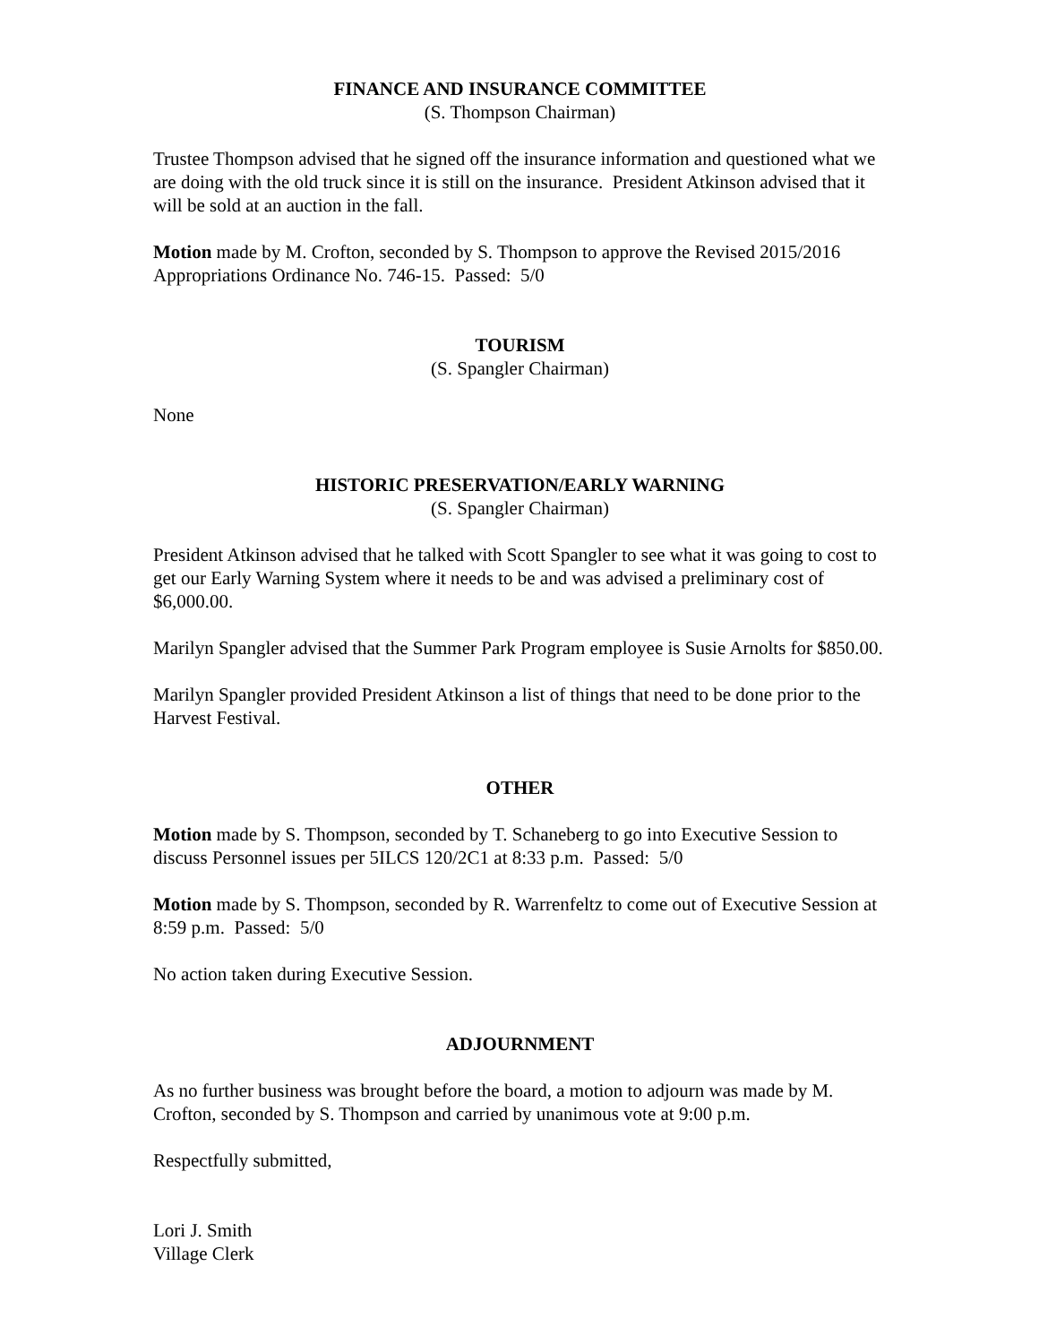FINANCE AND INSURANCE COMMITTEE
(S. Thompson Chairman)
Trustee Thompson advised that he signed off the insurance information and questioned what we are doing with the old truck since it is still on the insurance. President Atkinson advised that it will be sold at an auction in the fall.
Motion made by M. Crofton, seconded by S. Thompson to approve the Revised 2015/2016 Appropriations Ordinance No. 746-15. Passed: 5/0
TOURISM
(S. Spangler Chairman)
None
HISTORIC PRESERVATION/EARLY WARNING
(S. Spangler Chairman)
President Atkinson advised that he talked with Scott Spangler to see what it was going to cost to get our Early Warning System where it needs to be and was advised a preliminary cost of $6,000.00.
Marilyn Spangler advised that the Summer Park Program employee is Susie Arnolts for $850.00.
Marilyn Spangler provided President Atkinson a list of things that need to be done prior to the Harvest Festival.
OTHER
Motion made by S. Thompson, seconded by T. Schaneberg to go into Executive Session to discuss Personnel issues per 5ILCS 120/2C1 at 8:33 p.m. Passed: 5/0
Motion made by S. Thompson, seconded by R. Warrenfeltz to come out of Executive Session at 8:59 p.m. Passed: 5/0
No action taken during Executive Session.
ADJOURNMENT
As no further business was brought before the board, a motion to adjourn was made by M. Crofton, seconded by S. Thompson and carried by unanimous vote at 9:00 p.m.
Respectfully submitted,
Lori J. Smith
Village Clerk